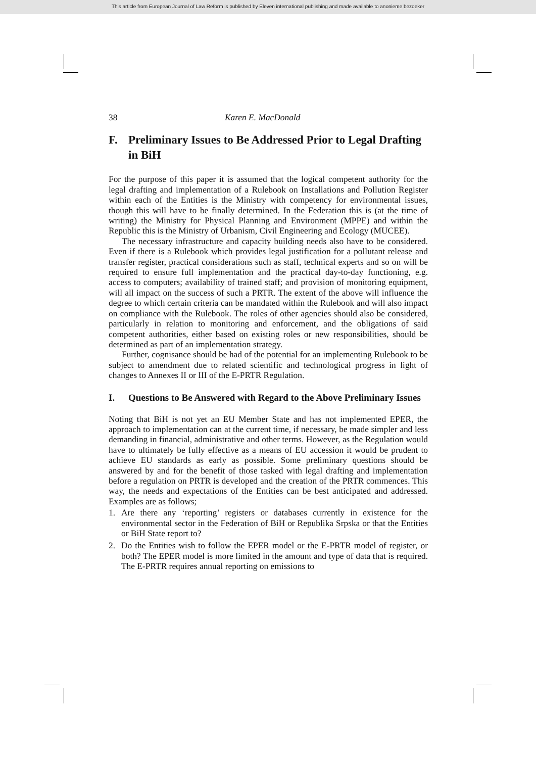This article from European Journal of Law Reform is published by Eleven international publishing and made available to anonieme bezoeker
38 Karen E. MacDonald
F. Preliminary Issues to Be Addressed Prior to Legal Drafting in BiH
For the purpose of this paper it is assumed that the logical competent authority for the legal drafting and implementation of a Rulebook on Installations and Pollution Register within each of the Entities is the Ministry with competency for environmental issues, though this will have to be finally determined. In the Federation this is (at the time of writing) the Ministry for Physical Planning and Environment (MPPE) and within the Republic this is the Ministry of Urbanism, Civil Engineering and Ecology (MUCEE).
The necessary infrastructure and capacity building needs also have to be considered. Even if there is a Rulebook which provides legal justification for a pollutant release and transfer register, practical considerations such as staff, technical experts and so on will be required to ensure full implementation and the practical day-to-day functioning, e.g. access to computers; availability of trained staff; and provision of monitoring equipment, will all impact on the success of such a PRTR. The extent of the above will influence the degree to which certain criteria can be mandated within the Rulebook and will also impact on compliance with the Rulebook. The roles of other agencies should also be considered, particularly in relation to monitoring and enforcement, and the obligations of said competent authorities, either based on existing roles or new responsibilities, should be determined as part of an implementation strategy.
Further, cognisance should be had of the potential for an implementing Rulebook to be subject to amendment due to related scientific and technological progress in light of changes to Annexes II or III of the E-PRTR Regulation.
I. Questions to Be Answered with Regard to the Above Preliminary Issues
Noting that BiH is not yet an EU Member State and has not implemented EPER, the approach to implementation can at the current time, if necessary, be made simpler and less demanding in financial, administrative and other terms. However, as the Regulation would have to ultimately be fully effective as a means of EU accession it would be prudent to achieve EU standards as early as possible. Some preliminary questions should be answered by and for the benefit of those tasked with legal drafting and implementation before a regulation on PRTR is developed and the creation of the PRTR commences. This way, the needs and expectations of the Entities can be best anticipated and addressed. Examples are as follows;
1. Are there any ‘reporting’ registers or databases currently in existence for the environmental sector in the Federation of BiH or Republika Srpska or that the Entities or BiH State report to?
2. Do the Entities wish to follow the EPER model or the E-PRTR model of register, or both? The EPER model is more limited in the amount and type of data that is required. The E-PRTR requires annual reporting on emissions to